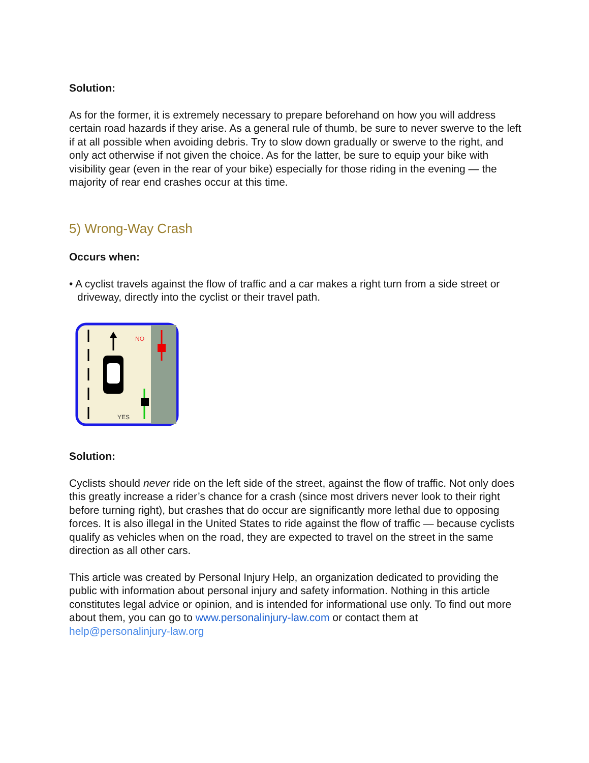Solution:
As for the former, it is extremely necessary to prepare beforehand on how you will address certain road hazards if they arise. As a general rule of thumb, be sure to never swerve to the left if at all possible when avoiding debris. Try to slow down gradually or swerve to the right, and only act otherwise if not given the choice. As for the latter, be sure to equip your bike with visibility gear (even in the rear of your bike) especially for those riding in the evening — the majority of rear end crashes occur at this time.
5) Wrong-Way Crash
Occurs when:
• A cyclist travels against the flow of traffic and a car makes a right turn from a side street or driveway, directly into the cyclist or their travel path.
NO
YES
Solution:
Cyclists should never ride on the left side of the street, against the flow of traffic. Not only does this greatly increase a rider’s chance for a crash (since most drivers never look to their right before turning right), but crashes that do occur are significantly more lethal due to opposing forces. It is also illegal in the United States to ride against the flow of traffic — because cyclists qualify as vehicles when on the road, they are expected to travel on the street in the same direction as all other cars.
This article was created by Personal Injury Help, an organization dedicated to providing the public with information about personal injury and safety information. Nothing in this article constitutes legal advice or opinion, and is intended for informational use only. To find out more about them, you can go to www.personalinjury-law.com or contact them at help@personalinjury-law.org